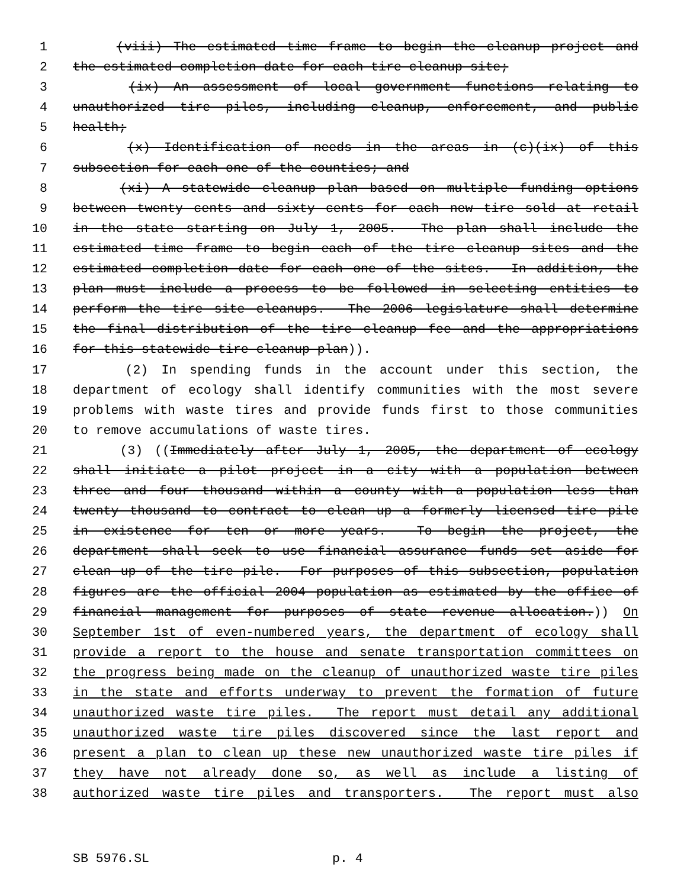1 (viii) The estimated time frame to begin the cleanup project and
2 the estimated completion date for each tire cleanup site;
3 (ix) An assessment of local government functions relating to
4 unauthorized tire piles, including cleanup, enforcement, and public
5 health;
6 (x) Identification of needs in the areas in (c)(ix) of this
7 subsection for each one of the counties; and
8 (xi) A statewide cleanup plan based on multiple funding options
9 between twenty cents and sixty cents for each new tire sold at retail
10 in the state starting on July 1, 2005. The plan shall include the
11 estimated time frame to begin each of the tire cleanup sites and the
12 estimated completion date for each one of the sites. In addition, the
13 plan must include a process to be followed in selecting entities to
14 perform the tire site cleanups. The 2006 legislature shall determine
15 the final distribution of the tire cleanup fee and the appropriations
16 for this statewide tire cleanup plan)).
17 (2) In spending funds in the account under this section, the
18 department of ecology shall identify communities with the most severe
19 problems with waste tires and provide funds first to those communities
20 to remove accumulations of waste tires.
21 (3) ((Immediately after July 1, 2005, the department of ecology
22 shall initiate a pilot project in a city with a population between
23 three and four thousand within a county with a population less than
24 twenty thousand to contract to clean up a formerly licensed tire pile
25 in existence for ten or more years. To begin the project, the
26 department shall seek to use financial assurance funds set aside for
27 clean up of the tire pile. For purposes of this subsection, population
28 figures are the official 2004 population as estimated by the office of
29 financial management for purposes of state revenue allocation.)) On
30 September 1st of even-numbered years, the department of ecology shall
31 provide a report to the house and senate transportation committees on
32 the progress being made on the cleanup of unauthorized waste tire piles
33 in the state and efforts underway to prevent the formation of future
34 unauthorized waste tire piles. The report must detail any additional
35 unauthorized waste tire piles discovered since the last report and
36 present a plan to clean up these new unauthorized waste tire piles if
37 they have not already done so, as well as include a listing of
38 authorized waste tire piles and transporters. The report must also
SB 5976.SL p. 4